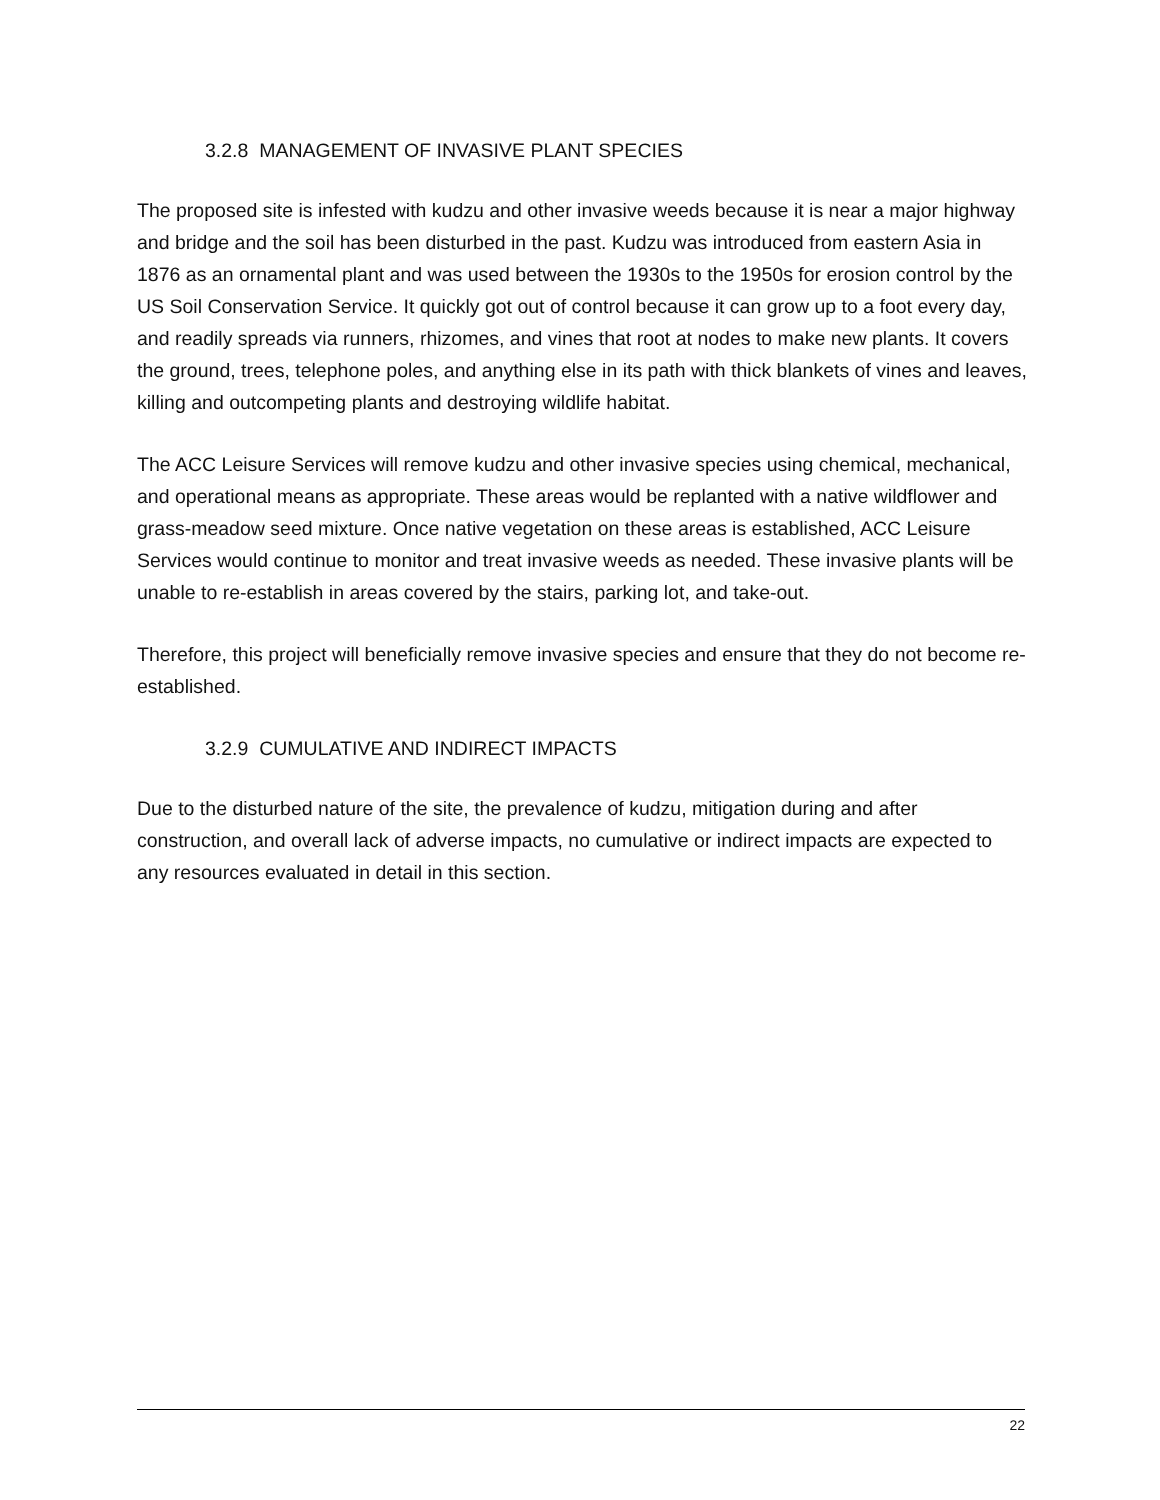3.2.8 MANAGEMENT OF INVASIVE PLANT SPECIES
The proposed site is infested with kudzu and other invasive weeds because it is near a major highway and bridge and the soil has been disturbed in the past. Kudzu was introduced from eastern Asia in 1876 as an ornamental plant and was used between the 1930s to the 1950s for erosion control by the US Soil Conservation Service. It quickly got out of control because it can grow up to a foot every day, and readily spreads via runners, rhizomes, and vines that root at nodes to make new plants. It covers the ground, trees, telephone poles, and anything else in its path with thick blankets of vines and leaves, killing and outcompeting plants and destroying wildlife habitat.
The ACC Leisure Services will remove kudzu and other invasive species using chemical, mechanical, and operational means as appropriate. These areas would be replanted with a native wildflower and grass-meadow seed mixture. Once native vegetation on these areas is established, ACC Leisure Services would continue to monitor and treat invasive weeds as needed. These invasive plants will be unable to re-establish in areas covered by the stairs, parking lot, and take-out.
Therefore, this project will beneficially remove invasive species and ensure that they do not become re-established.
3.2.9 CUMULATIVE AND INDIRECT IMPACTS
Due to the disturbed nature of the site, the prevalence of kudzu, mitigation during and after construction, and overall lack of adverse impacts, no cumulative or indirect impacts are expected to any resources evaluated in detail in this section.
22